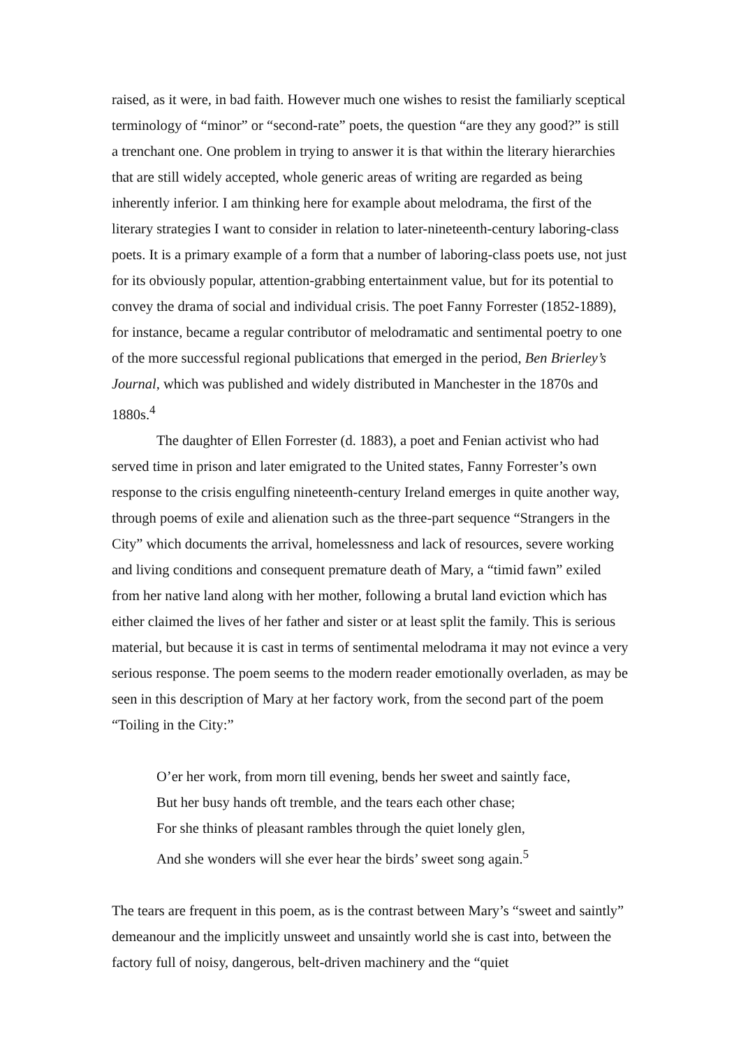raised, as it were, in bad faith. However much one wishes to resist the familiarly sceptical terminology of “minor” or “second-rate” poets, the question “are they any good?” is still a trenchant one. One problem in trying to answer it is that within the literary hierarchies that are still widely accepted, whole generic areas of writing are regarded as being inherently inferior. I am thinking here for example about melodrama, the first of the literary strategies I want to consider in relation to later-nineteenth-century laboring-class poets. It is a primary example of a form that a number of laboring-class poets use, not just for its obviously popular, attention-grabbing entertainment value, but for its potential to convey the drama of social and individual crisis. The poet Fanny Forrester (1852-1889), for instance, became a regular contributor of melodramatic and sentimental poetry to one of the more successful regional publications that emerged in the period, Ben Brierley’s Journal, which was published and widely distributed in Manchester in the 1870s and 1880s.<sup>4</sup>
The daughter of Ellen Forrester (d. 1883), a poet and Fenian activist who had served time in prison and later emigrated to the United states, Fanny Forrester’s own response to the crisis engulfing nineteenth-century Ireland emerges in quite another way, through poems of exile and alienation such as the three-part sequence “Strangers in the City” which documents the arrival, homelessness and lack of resources, severe working and living conditions and consequent premature death of Mary, a “timid fawn” exiled from her native land along with her mother, following a brutal land eviction which has either claimed the lives of her father and sister or at least split the family. This is serious material, but because it is cast in terms of sentimental melodrama it may not evince a very serious response. The poem seems to the modern reader emotionally overladen, as may be seen in this description of Mary at her factory work, from the second part of the poem “Toiling in the City:”
O’er her work, from morn till evening, bends her sweet and saintly face,
But her busy hands oft tremble, and the tears each other chase;
For she thinks of pleasant rambles through the quiet lonely glen,
And she wonders will she ever hear the birds’ sweet song again.<sup>5</sup>
The tears are frequent in this poem, as is the contrast between Mary’s “sweet and saintly” demeanour and the implicitly unsweet and unsaintly world she is cast into, between the factory full of noisy, dangerous, belt-driven machinery and the “quiet